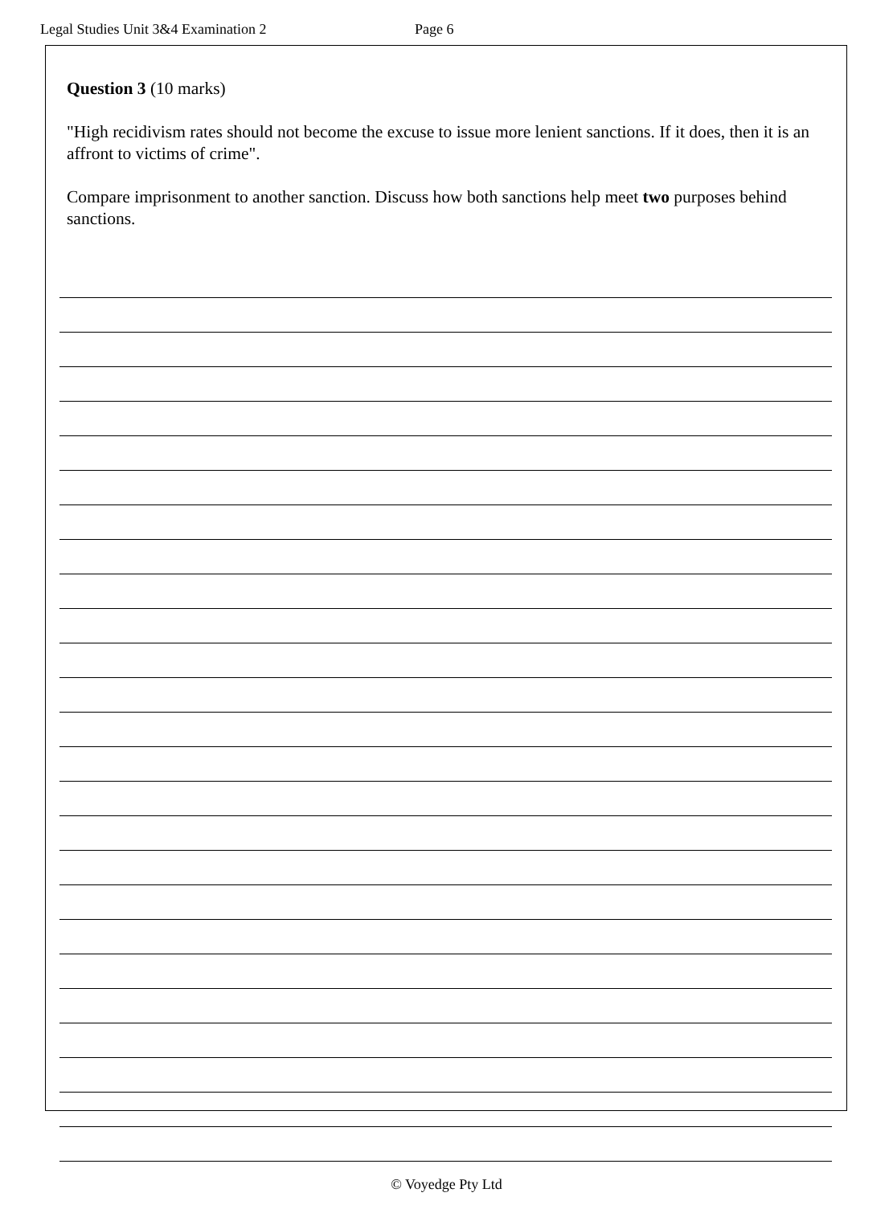Legal Studies Unit 3&4 Examination 2 Page 6
Question 3 (10 marks)
"High recidivism rates should not become the excuse to issue more lenient sanctions. If it does, then it is an affront to victims of crime".
Compare imprisonment to another sanction. Discuss how both sanctions help meet two purposes behind sanctions.
© Voyedge Pty Ltd